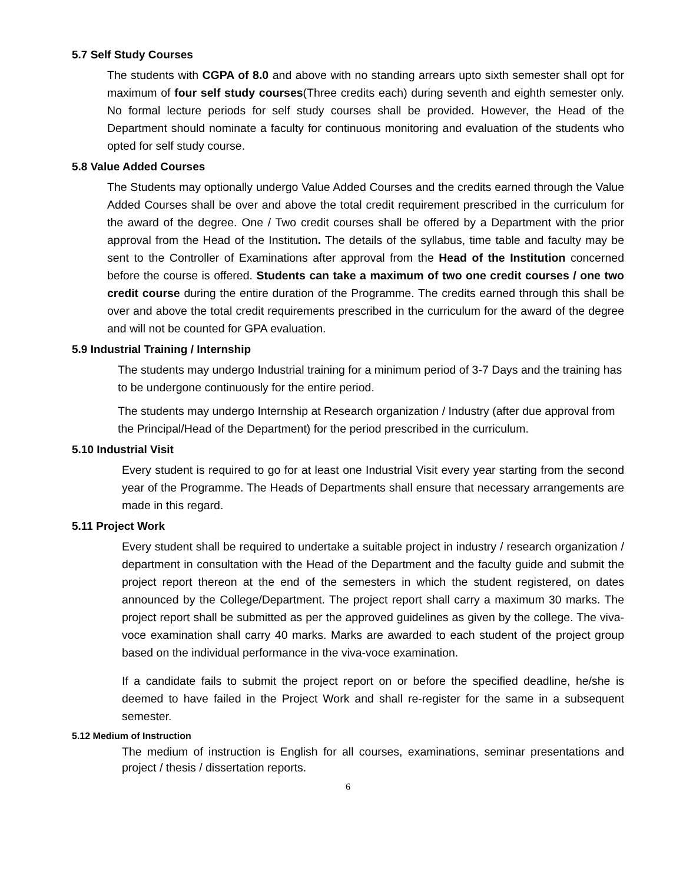5.7 Self Study Courses
The students with CGPA of 8.0 and above with no standing arrears upto sixth semester shall opt for maximum of four self study courses(Three credits each) during seventh and eighth semester only. No formal lecture periods for self study courses shall be provided. However, the Head of the Department should nominate a faculty for continuous monitoring and evaluation of the students who opted for self study course.
5.8 Value Added Courses
The Students may optionally undergo Value Added Courses and the credits earned through the Value Added Courses shall be over and above the total credit requirement prescribed in the curriculum for the award of the degree. One / Two credit courses shall be offered by a Department with the prior approval from the Head of the Institution. The details of the syllabus, time table and faculty may be sent to the Controller of Examinations after approval from the Head of the Institution concerned before the course is offered. Students can take a maximum of two one credit courses / one two credit course during the entire duration of the Programme. The credits earned through this shall be over and above the total credit requirements prescribed in the curriculum for the award of the degree and will not be counted for GPA evaluation.
5.9 Industrial Training / Internship
The students may undergo Industrial training for a minimum period of 3-7 Days and the training has to be undergone continuously for the entire period.
The students may undergo Internship at Research organization / Industry (after due approval from the Principal/Head of the Department) for the period prescribed in the curriculum.
5.10 Industrial Visit
Every student is required to go for at least one Industrial Visit every year starting from the second year of the Programme. The Heads of Departments shall ensure that necessary arrangements are made in this regard.
5.11 Project Work
Every student shall be required to undertake a suitable project in industry / research organization / department in consultation with the Head of the Department and the faculty guide and submit the project report thereon at the end of the semesters in which the student registered, on dates announced by the College/Department. The project report shall carry a maximum 30 marks. The project report shall be submitted as per the approved guidelines as given by the college. The viva-voce examination shall carry 40 marks. Marks are awarded to each student of the project group based on the individual performance in the viva-voce examination.
If a candidate fails to submit the project report on or before the specified deadline, he/she is deemed to have failed in the Project Work and shall re-register for the same in a subsequent semester.
5.12 Medium of Instruction
The medium of instruction is English for all courses, examinations, seminar presentations and project / thesis / dissertation reports.
6